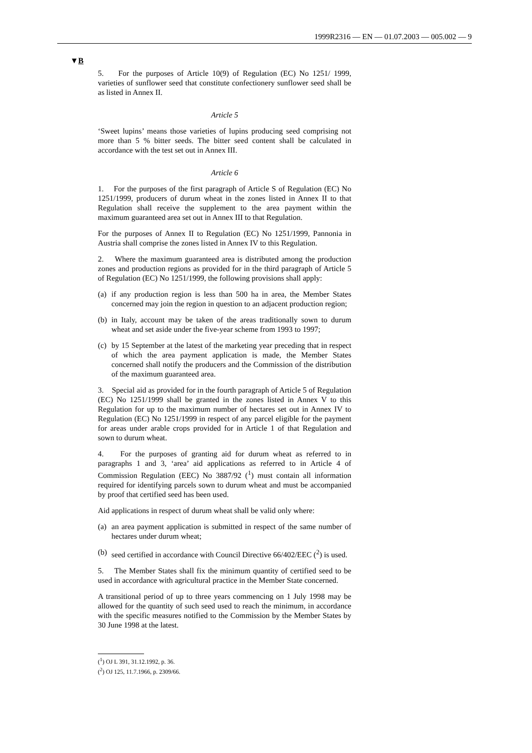1999R2316 — EN — 01.07.2003 — 005.002 — 9
▼B
5. For the purposes of Article 10(9) of Regulation (EC) No 1251/ 1999, varieties of sunflower seed that constitute confectionery sunflower seed shall be as listed in Annex II.
Article 5
‘Sweet lupins’ means those varieties of lupins producing seed comprising not more than 5 % bitter seeds. The bitter seed content shall be calculated in accordance with the test set out in Annex III.
Article 6
1. For the purposes of the first paragraph of Article S of Regulation (EC) No 1251/1999, producers of durum wheat in the zones listed in Annex II to that Regulation shall receive the supplement to the area payment within the maximum guaranteed area set out in Annex III to that Regulation.
For the purposes of Annex II to Regulation (EC) No 1251/1999, Pannonia in Austria shall comprise the zones listed in Annex IV to this Regulation.
2. Where the maximum guaranteed area is distributed among the production zones and production regions as provided for in the third paragraph of Article 5 of Regulation (EC) No 1251/1999, the following provisions shall apply:
(a)
if any production region is less than 500 ha in area, the Member States concerned may join the region in question to an adjacent production region;
(b)
in Italy, account may be taken of the areas traditionally sown to durum wheat and set aside under the five-year scheme from 1993 to 1997;
(c)
by 15 September at the latest of the marketing year preceding that in respect of which the area payment application is made, the Member States concerned shall notify the producers and the Commission of the distribution of the maximum guaranteed area.
3. Special aid as provided for in the fourth paragraph of Article 5 of Regulation (EC) No 1251/1999 shall be granted in the zones listed in Annex V to this Regulation for up to the maximum number of hectares set out in Annex IV to Regulation (EC) No 1251/1999 in respect of any parcel eligible for the payment for areas under arable crops provided for in Article 1 of that Regulation and sown to durum wheat.
4. For the purposes of granting aid for durum wheat as referred to in paragraphs 1 and 3, ‘area’ aid applications as referred to in Article 4 of Commission Regulation (EEC) No 3887/92 (<sup>1</sup>) must contain all information required for identifying parcels sown to durum wheat and must be accompanied by proof that certified seed has been used.
Aid applications in respect of durum wheat shall be valid only where:
(a)
an area payment application is submitted in respect of the same number of hectares under durum wheat;
(b)
seed certified in accordance with Council Directive 66/402/EEC (<sup>2</sup>) is used.
5. The Member States shall fix the minimum quantity of certified seed to be used in accordance with agricultural practice in the Member State concerned.
A transitional period of up to three years commencing on 1 July 1998 may be allowed for the quantity of such seed used to reach the minimum, in accordance with the specific measures notified to the Commission by the Member States by 30 June 1998 at the latest.
(<sup>1</sup>) OJ L 391, 31.12.1992, p. 36.
(<sup>2</sup>) OJ 125, 11.7.1966, p. 2309/66.